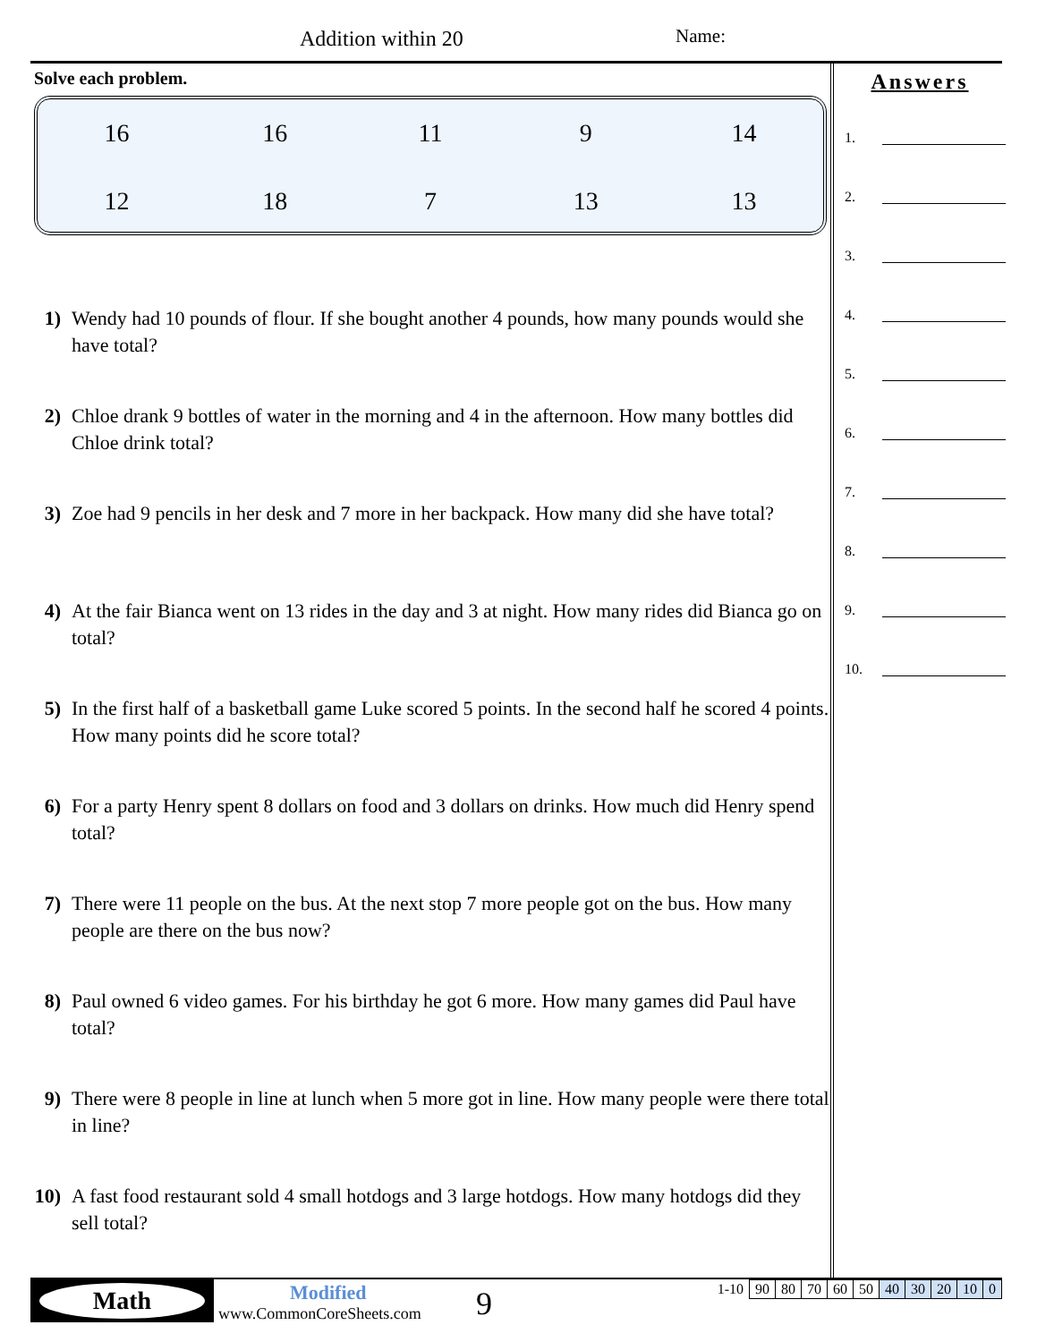Addition within 20 Name:
Solve each problem.
| 16 | 16 | 11 | 9 | 14 |
| 12 | 18 | 7 | 13 | 13 |
1) Wendy had 10 pounds of flour. If she bought another 4 pounds, how many pounds would she have total?
2) Chloe drank 9 bottles of water in the morning and 4 in the afternoon. How many bottles did Chloe drink total?
3) Zoe had 9 pencils in her desk and 7 more in her backpack. How many did she have total?
4) At the fair Bianca went on 13 rides in the day and 3 at night. How many rides did Bianca go on total?
5) In the first half of a basketball game Luke scored 5 points. In the second half he scored 4 points. How many points did he score total?
6) For a party Henry spent 8 dollars on food and 3 dollars on drinks. How much did Henry spend total?
7) There were 11 people on the bus. At the next stop 7 more people got on the bus. How many people are there on the bus now?
8) Paul owned 6 video games. For his birthday he got 6 more. How many games did Paul have total?
9) There were 8 people in line at lunch when 5 more got in line. How many people were there total in line?
10) A fast food restaurant sold 4 small hotdogs and 3 large hotdogs. How many hotdogs did they sell total?
Answers
1.
2.
3.
4.
5.
6.
7.
8.
9.
10.
Math Modified
www.CommonCoreSheets.com 9
| 1-10 | 90 | 80 | 70 | 60 | 50 | 40 | 30 | 20 | 10 | 0 |